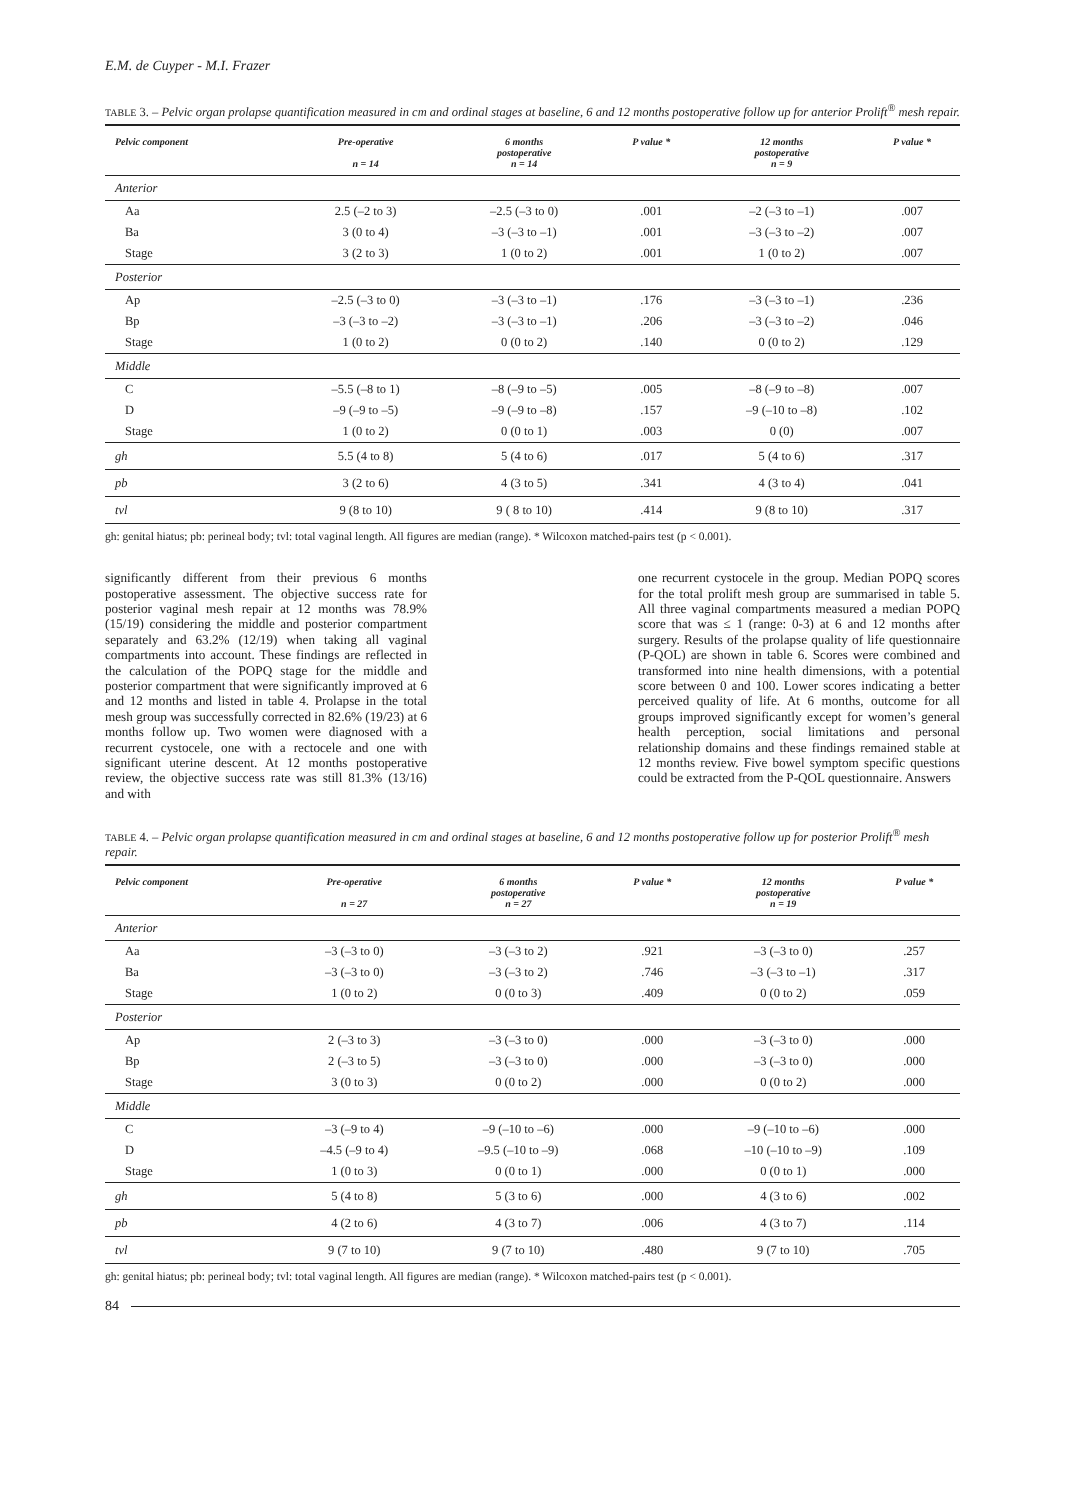E.M. de Cuyper - M.I. Frazer
TABLE 3. – Pelvic organ prolapse quantification measured in cm and ordinal stages at baseline, 6 and 12 months postoperative follow up for anterior Prolift<sup>®</sup> mesh repair.
| Pelvic component | Pre-operative n = 14 | 6 months postoperative n = 14 | P value * | 12 months postoperative n = 9 | P value * |
| --- | --- | --- | --- | --- | --- |
| Anterior | | | | | |
| Aa | 2.5 (–2 to 3) | –2.5 (–3 to 0) | .001 | –2 (–3 to –1) | .007 |
| Ba | 3 (0 to 4) | –3 (–3 to –1) | .001 | –3 (–3 to –2) | .007 |
| Stage | 3 (2 to 3) | 1 (0 to 2) | .001 | 1 (0 to 2) | .007 |
| Posterior | | | | | |
| Ap | –2.5 (–3 to 0) | –3 (–3 to –1) | .176 | –3 (–3 to –1) | .236 |
| Bp | –3 (–3 to –2) | –3 (–3 to –1) | .206 | –3 (–3 to –2) | .046 |
| Stage | 1 (0 to 2) | 0 (0 to 2) | .140 | 0 (0 to 2) | .129 |
| Middle | | | | | |
| C | –5.5 (–8 to 1) | –8 (–9 to –5) | .005 | –8 (–9 to –8) | .007 |
| D | –9 (–9 to –5) | –9 (–9 to –8) | .157 | –9 (–10 to –8) | .102 |
| Stage | 1 (0 to 2) | 0 (0 to 1) | .003 | 0 (0) | .007 |
| gh | 5.5 (4 to 8) | 5 (4 to 6) | .017 | 5 (4 to 6) | .317 |
| pb | 3 (2 to 6) | 4 (3 to 5) | .341 | 4 (3 to 4) | .041 |
| tvl | 9 (8 to 10) | 9 ( 8 to 10) | .414 | 9 (8 to 10) | .317 |
gh: genital hiatus; pb: perineal body; tvl: total vaginal length. All figures are median (range). * Wilcoxon matched-pairs test (p < 0.001).
significantly different from their previous 6 months postoperative assessment. The objective success rate for posterior vaginal mesh repair at 12 months was 78.9% (15/19) considering the middle and posterior compartment separately and 63.2% (12/19) when taking all vaginal compartments into account. These findings are reflected in the calculation of the POPQ stage for the middle and posterior compartment that were significantly improved at 6 and 12 months and listed in table 4. Prolapse in the total mesh group was successfully corrected in 82.6% (19/23) at 6 months follow up. Two women were diagnosed with a recurrent cystocele, one with a rectocele and one with significant uterine descent. At 12 months postoperative review, the objective success rate was still 81.3% (13/16) and with
one recurrent cystocele in the group. Median POPQ scores for the total prolift mesh group are summarised in table 5. All three vaginal compartments measured a median POPQ score that was ≤ 1 (range: 0-3) at 6 and 12 months after surgery. Results of the prolapse quality of life questionnaire (P-QOL) are shown in table 6. Scores were combined and transformed into nine health dimensions, with a potential score between 0 and 100. Lower scores indicating a better perceived quality of life. At 6 months, outcome for all groups improved significantly except for women’s general health perception, social limitations and personal relationship domains and these findings remained stable at 12 months review. Five bowel symptom specific questions could be extracted from the P-QOL questionnaire. Answers
TABLE 4. – Pelvic organ prolapse quantification measured in cm and ordinal stages at baseline, 6 and 12 months postoperative follow up for posterior Prolift<sup>®</sup> mesh repair.
| Pelvic component | Pre-operative n = 27 | 6 months postoperative n = 27 | P value * | 12 months postoperative n = 19 | P value * |
| --- | --- | --- | --- | --- | --- |
| Anterior | | | | | |
| Aa | –3 (–3 to 0) | –3 (–3 to 2) | .921 | –3 (–3 to 0) | .257 |
| Ba | –3 (–3 to 0) | –3 (–3 to 2) | .746 | –3 (–3 to –1) | .317 |
| Stage | 1 (0 to 2) | 0 (0 to 3) | .409 | 0 (0 to 2) | .059 |
| Posterior | | | | | |
| Ap | 2 (–3 to 3) | –3 (–3 to 0) | .000 | –3 (–3 to 0) | .000 |
| Bp | 2 (–3 to 5) | –3 (–3 to 0) | .000 | –3 (–3 to 0) | .000 |
| Stage | 3 (0 to 3) | 0 (0 to 2) | .000 | 0 (0 to 2) | .000 |
| Middle | | | | | |
| C | –3 (–9 to 4) | –9 (–10 to –6) | .000 | –9 (–10 to –6) | .000 |
| D | –4.5 (–9 to 4) | –9.5 (–10 to –9) | .068 | –10 (–10 to –9) | .109 |
| Stage | 1 (0 to 3) | 0 (0 to 1) | .000 | 0 (0 to 1) | .000 |
| gh | 5 (4 to 8) | 5 (3 to 6) | .000 | 4 (3 to 6) | .002 |
| pb | 4 (2 to 6) | 4 (3 to 7) | .006 | 4 (3 to 7) | .114 |
| tvl | 9 (7 to 10) | 9 (7 to 10) | .480 | 9 (7 to 10) | .705 |
gh: genital hiatus; pb: perineal body; tvl: total vaginal length. All figures are median (range). * Wilcoxon matched-pairs test (p < 0.001).
84